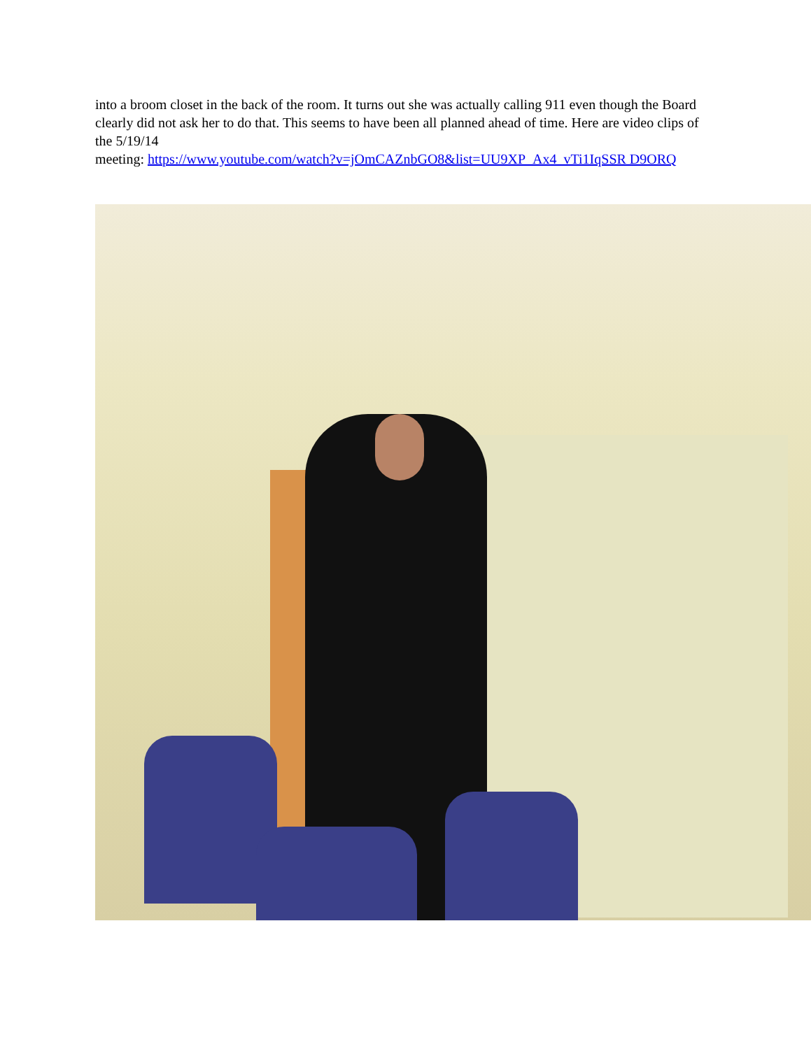into a broom closet in the back of the room. It turns out she was actually calling 911 even though the Board clearly did not ask her to do that. This seems to have been all planned ahead of time. Here are video clips of the 5/19/14
meeting: https://www.youtube.com/watch?v=jOmCAZnbGO8&list=UU9XP_Ax4_vTi1IqSSR D9ORQ